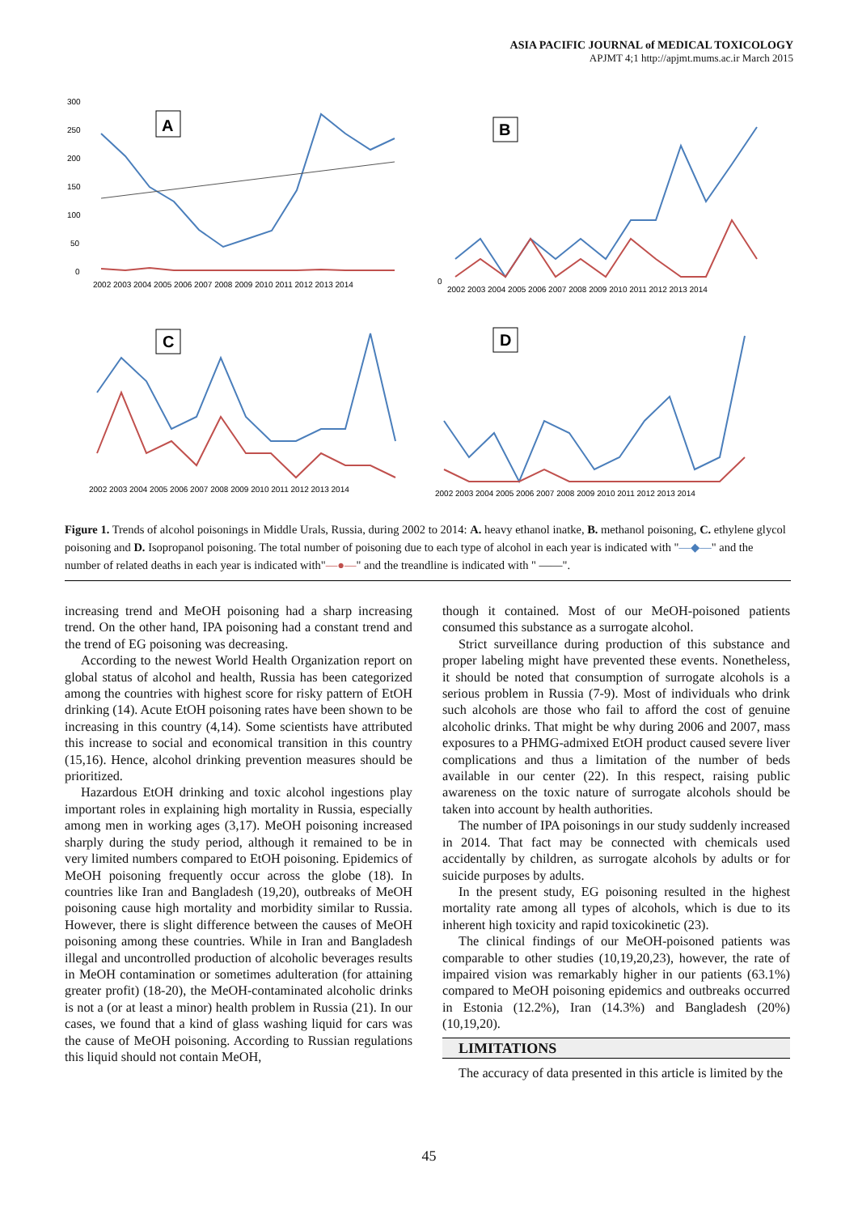ASIA PACIFIC JOURNAL of MEDICAL TOXICOLOGY
APJMT 4;1 http://apjmt.mums.ac.ir March 2015
A
300
250
200
150
100
50
0
2002 2003 2004 2005 2006 2007 2008 2009 2010 2011 2012 2013 2014
B
0
2002 2003 2004 2005 2006 2007 2008 2009 2010 2011 2012 2013 2014
C
2002 2003 2004 2005 2006 2007 2008 2009 2010 2011 2012 2013 2014
D
2002 2003 2004 2005 2006 2007 2008 2009 2010 2011 2012 2013 2014
Figure 1. Trends of alcohol poisonings in Middle Urals, Russia, during 2002 to 2014: A. heavy ethanol inatke, B. methanol poisoning, C. ethylene glycol poisoning and D. Isopropanol poisoning. The total number of poisoning due to each type of alcohol in each year is indicated with "—◆—" and the number of related deaths in each year is indicated with"—●—" and the treandline is indicated with " ——".
increasing trend and MeOH poisoning had a sharp increasing trend. On the other hand, IPA poisoning had a constant trend and the trend of EG poisoning was decreasing.
According to the newest World Health Organization report on global status of alcohol and health, Russia has been categorized among the countries with highest score for risky pattern of EtOH drinking (14). Acute EtOH poisoning rates have been shown to be increasing in this country (4,14). Some scientists have attributed this increase to social and economical transition in this country (15,16). Hence, alcohol drinking prevention measures should be prioritized.
Hazardous EtOH drinking and toxic alcohol ingestions play important roles in explaining high mortality in Russia, especially among men in working ages (3,17). MeOH poisoning increased sharply during the study period, although it remained to be in very limited numbers compared to EtOH poisoning. Epidemics of MeOH poisoning frequently occur across the globe (18). In countries like Iran and Bangladesh (19,20), outbreaks of MeOH poisoning cause high mortality and morbidity similar to Russia. However, there is slight difference between the causes of MeOH poisoning among these countries. While in Iran and Bangladesh illegal and uncontrolled production of alcoholic beverages results in MeOH contamination or sometimes adulteration (for attaining greater profit) (18-20), the MeOH-contaminated alcoholic drinks is not a (or at least a minor) health problem in Russia (21). In our cases, we found that a kind of glass washing liquid for cars was the cause of MeOH poisoning. According to Russian regulations this liquid should not contain MeOH,
though it contained. Most of our MeOH-poisoned patients consumed this substance as a surrogate alcohol.
Strict surveillance during production of this substance and proper labeling might have prevented these events. Nonetheless, it should be noted that consumption of surrogate alcohols is a serious problem in Russia (7-9). Most of individuals who drink such alcohols are those who fail to afford the cost of genuine alcoholic drinks. That might be why during 2006 and 2007, mass exposures to a PHMG-admixed EtOH product caused severe liver complications and thus a limitation of the number of beds available in our center (22). In this respect, raising public awareness on the toxic nature of surrogate alcohols should be taken into account by health authorities.
The number of IPA poisonings in our study suddenly increased in 2014. That fact may be connected with chemicals used accidentally by children, as surrogate alcohols by adults or for suicide purposes by adults.
In the present study, EG poisoning resulted in the highest mortality rate among all types of alcohols, which is due to its inherent high toxicity and rapid toxicokinetic (23).
The clinical findings of our MeOH-poisoned patients was comparable to other studies (10,19,20,23), however, the rate of impaired vision was remarkably higher in our patients (63.1%) compared to MeOH poisoning epidemics and outbreaks occurred in Estonia (12.2%), Iran (14.3%) and Bangladesh (20%) (10,19,20).
LIMITATIONS
The accuracy of data presented in this article is limited by the
45